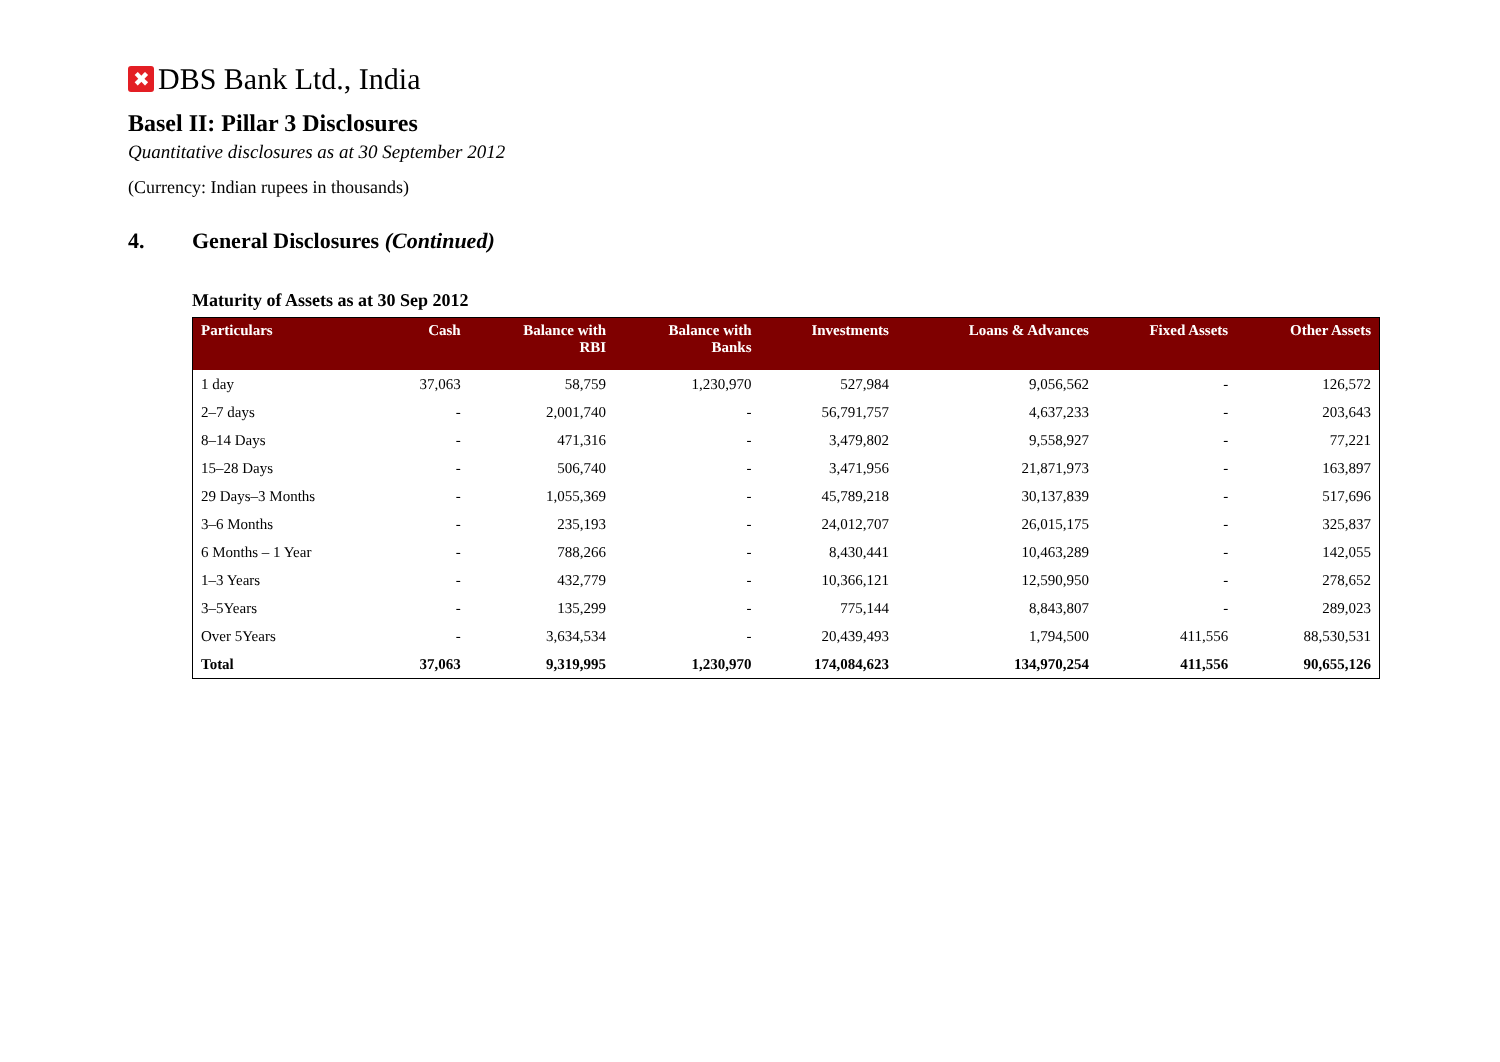✖ DBS Bank Ltd., India
Basel II: Pillar 3 Disclosures
Quantitative disclosures as at 30 September 2012
(Currency: Indian rupees in thousands)
4. General Disclosures (Continued)
Maturity of Assets as at 30 Sep 2012
| Particulars | Cash | Balance with RBI | Balance with Banks | Investments | Loans & Advances | Fixed Assets | Other Assets |
| --- | --- | --- | --- | --- | --- | --- | --- |
| 1 day | 37,063 | 58,759 | 1,230,970 | 527,984 | 9,056,562 | - | 126,572 |
| 2–7 days | - | 2,001,740 | - | 56,791,757 | 4,637,233 | - | 203,643 |
| 8–14 Days | - | 471,316 | - | 3,479,802 | 9,558,927 | - | 77,221 |
| 15–28 Days | - | 506,740 | - | 3,471,956 | 21,871,973 | - | 163,897 |
| 29 Days–3 Months | - | 1,055,369 | - | 45,789,218 | 30,137,839 | - | 517,696 |
| 3–6 Months | - | 235,193 | - | 24,012,707 | 26,015,175 | - | 325,837 |
| 6 Months – 1 Year | - | 788,266 | - | 8,430,441 | 10,463,289 | - | 142,055 |
| 1–3 Years | - | 432,779 | - | 10,366,121 | 12,590,950 | - | 278,652 |
| 3–5Years | - | 135,299 | - | 775,144 | 8,843,807 | - | 289,023 |
| Over 5Years | - | 3,634,534 | - | 20,439,493 | 1,794,500 | 411,556 | 88,530,531 |
| Total | 37,063 | 9,319,995 | 1,230,970 | 174,084,623 | 134,970,254 | 411,556 | 90,655,126 |